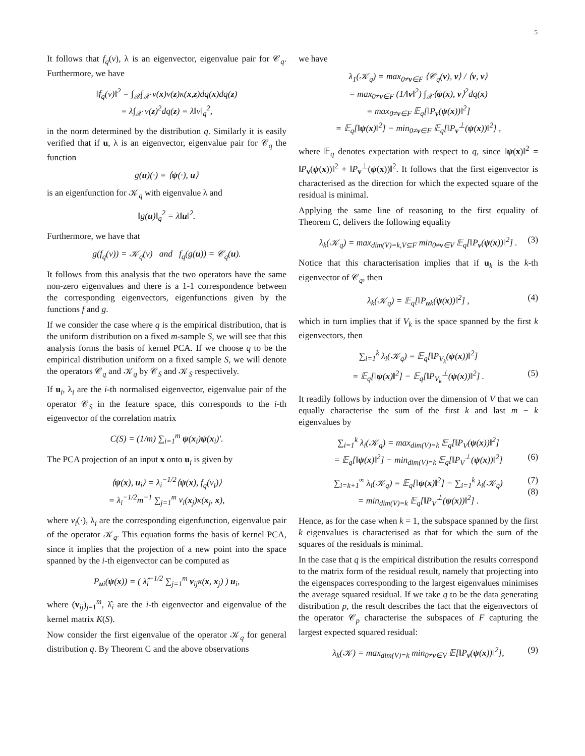5
It follows that f<sub>q</sub>(v), λ is an eigenvector, eigenvalue pair for 𝒞<sub>q</sub>. Furthermore, we have
‖f<sub>q</sub>(v)‖<sup>2</sup> = ∫<sub>𝒳</sub>∫<sub>𝒳</sub> v(x)v(z)κ(x,z)dq(x)dq(z)
= λ∫<sub>𝒳</sub> v(z)<sup>2</sup>dq(z) = λ‖v‖<sub>q</sub><sup>2</sup>,
in the norm determined by the distribution q. Similarly it is easily verified that if u, λ is an eigenvector, eigenvalue pair for 𝒞<sub>q</sub> the function
g(u)(·) = ⟨ψ(·), u⟩
is an eigenfunction for 𝒦<sub>q</sub> with eigenvalue λ and
‖g(u)‖<sub>q</sub><sup>2</sup> = λ‖u‖<sup>2</sup>.
Furthermore, we have that
g(f<sub>q</sub>(v)) = 𝒦<sub>q</sub>(v) and f<sub>q</sub>(g(u)) = 𝒞<sub>q</sub>(u).
It follows from this analysis that the two operators have the same non-zero eigenvalues and there is a 1-1 correspondence between the corresponding eigenvectors, eigenfunctions given by the functions f and g.
If we consider the case where q is the empirical distribution, that is the uniform distribution on a fixed m-sample S, we will see that this analysis forms the basis of kernel PCA. If we choose q to be the empirical distribution uniform on a fixed sample S, we will denote the operators 𝒞<sub>q</sub> and 𝒦<sub>q</sub> by 𝒞<sub>S</sub> and 𝒦<sub>S</sub> respectively.
If u<sub>i</sub>, λ<sub>i</sub> are the i-th normalised eigenvector, eigenvalue pair of the operator 𝒞<sub>S</sub> in the feature space, this corresponds to the i-th eigenvector of the correlation matrix
C(S) = (1/m) ∑<sub>i=1</sub><sup>m</sup> ψ(x<sub>i</sub>)ψ(x<sub>i</sub>)′.
The PCA projection of an input x onto u<sub>i</sub> is given by
⟨ψ(x), u<sub>i</sub>⟩ = λ<sub>i</sub><sup>−1/2</sup>⟨ψ(x), f<sub>q</sub>(v<sub>i</sub>)⟩
= λ<sub>i</sub><sup>−1/2</sup>m<sup>−1</sup> ∑<sub>j=1</sub><sup>m</sup> v<sub>i</sub>(x<sub>j</sub>)κ(x<sub>j</sub>, x),
where v<sub>i</sub>(·), λ<sub>i</sub> are the corresponding eigenfunction, eigenvalue pair of the operator 𝒦<sub>q</sub>. This equation forms the basis of kernel PCA, since it implies that the projection of a new point into the space spanned by the i-th eigenvector can be computed as
P<sub>ui</sub>(ψ(x)) = ( λ̂<sub>i</sub><sup>−1/2</sup> ∑<sub>j=1</sub><sup>m</sup> v<sub>ij</sub>κ(x, x<sub>j</sub>) ) u<sub>i</sub>,
where (v<sub>ij</sub>)<sub>j=1</sub><sup>m</sup>, λ̂<sub>i</sub> are the i-th eigenvector and eigenvalue of the kernel matrix K(S).
Now consider the first eigenvalue of the operator 𝒦<sub>q</sub> for general distribution q. By Theorem C and the above observations
we have
λ<sub>1</sub>(𝒦<sub>q</sub>) = max<sub>0≠v∈F</sub> ⟨𝒞<sub>q</sub>(v), v⟩ / ⟨v, v⟩
= max<sub>0≠v∈F</sub> (1/‖v‖<sup>2</sup>) ∫<sub>𝒳</sub>⟨ψ(x), v⟩<sup>2</sup>dq(x)
= max<sub>0≠v∈F</sub> 𝔼<sub>q</sub>[‖P<sub>v</sub>(ψ(x))‖<sup>2</sup>]
= 𝔼<sub>q</sub>[‖ψ(x)‖<sup>2</sup>] − min<sub>0≠v∈F</sub> 𝔼<sub>q</sub>[‖P<sub>v</sub><sup>⊥</sup>(ψ(x))‖<sup>2</sup>] ,
where 𝔼<sub>q</sub> denotes expectation with respect to q, since ‖ψ(x)‖<sup>2</sup> = ‖P<sub>v</sub>(ψ(x))‖<sup>2</sup> + ‖P<sub>v</sub><sup>⊥</sup>(ψ(x))‖<sup>2</sup>. It follows that the first eigenvector is characterised as the direction for which the expected square of the residual is minimal.
Applying the same line of reasoning to the first equality of Theorem C, delivers the following equality
λ<sub>k</sub>(𝒦<sub>q</sub>) = max<sub>dim(V)=k,V⊆F</sub> min<sub>0≠v∈V</sub> 𝔼<sub>q</sub>[‖P<sub>v</sub>(ψ(x))‖<sup>2</sup>] . (3)
Notice that this characterisation implies that if u<sub>k</sub> is the k-th eigenvector of 𝒞<sub>q</sub>, then
λ<sub>k</sub>(𝒦<sub>q</sub>) = 𝔼<sub>q</sub>[‖P<sub>uk</sub>(ψ(x))‖<sup>2</sup>] , (4)
which in turn implies that if V<sub>k</sub> is the space spanned by the first k eigenvectors, then
∑<sub>i=1</sub><sup>k</sup> λ<sub>i</sub>(𝒦<sub>q</sub>) = 𝔼<sub>q</sub>[‖P<sub>V<sub>k</sub></sub>(ψ(x))‖<sup>2</sup>]
= 𝔼<sub>q</sub>[‖ψ(x)‖<sup>2</sup>] − 𝔼<sub>q</sub>[‖P<sub>V<sub>k</sub></sub><sup>⊥</sup>(ψ(x))‖<sup>2</sup>] . (5)
It readily follows by induction over the dimension of V that we can equally characterise the sum of the first k and last m − k eigenvalues by
∑<sub>i=1</sub><sup>k</sup> λ<sub>i</sub>(𝒦<sub>q</sub>) = max<sub>dim(V)=k</sub> 𝔼<sub>q</sub>[‖P<sub>V</sub>(ψ(x))‖<sup>2</sup>]
= 𝔼<sub>q</sub>[‖ψ(x)‖<sup>2</sup>] − min<sub>dim(V)=k</sub> 𝔼<sub>q</sub>[‖P<sub>V</sub><sup>⊥</sup>(ψ(x))‖<sup>2</sup>] (6)
∑<sub>i=k+1</sub><sup>∞</sup> λ<sub>i</sub>(𝒦<sub>q</sub>) = 𝔼<sub>q</sub>[‖ψ(x)‖<sup>2</sup>] − ∑<sub>i=1</sub><sup>k</sup> λ<sub>i</sub>(𝒦<sub>q</sub>) (7)
= min<sub>dim(V)=k</sub> 𝔼<sub>q</sub>[‖P<sub>V</sub><sup>⊥</sup>(ψ(x))‖<sup>2</sup>] .
(8)
Hence, as for the case when k = 1, the subspace spanned by the first k eigenvalues is characterised as that for which the sum of the squares of the residuals is minimal.
In the case that q is the empirical distribution the results correspond to the matrix form of the residual result, namely that projecting into the eigenspaces corresponding to the largest eigenvalues minimises the average squared residual. If we take q to be the data generating distribution p, the result describes the fact that the eigenvectors of the operator 𝒞<sub>p</sub> characterise the subspaces of F capturing the largest expected squared residual:
λ<sub>k</sub>(𝒦) = max<sub>dim(V)=k</sub> min<sub>0≠v∈V</sub> 𝔼[‖P<sub>v</sub>(ψ(x))‖<sup>2</sup>], (9)